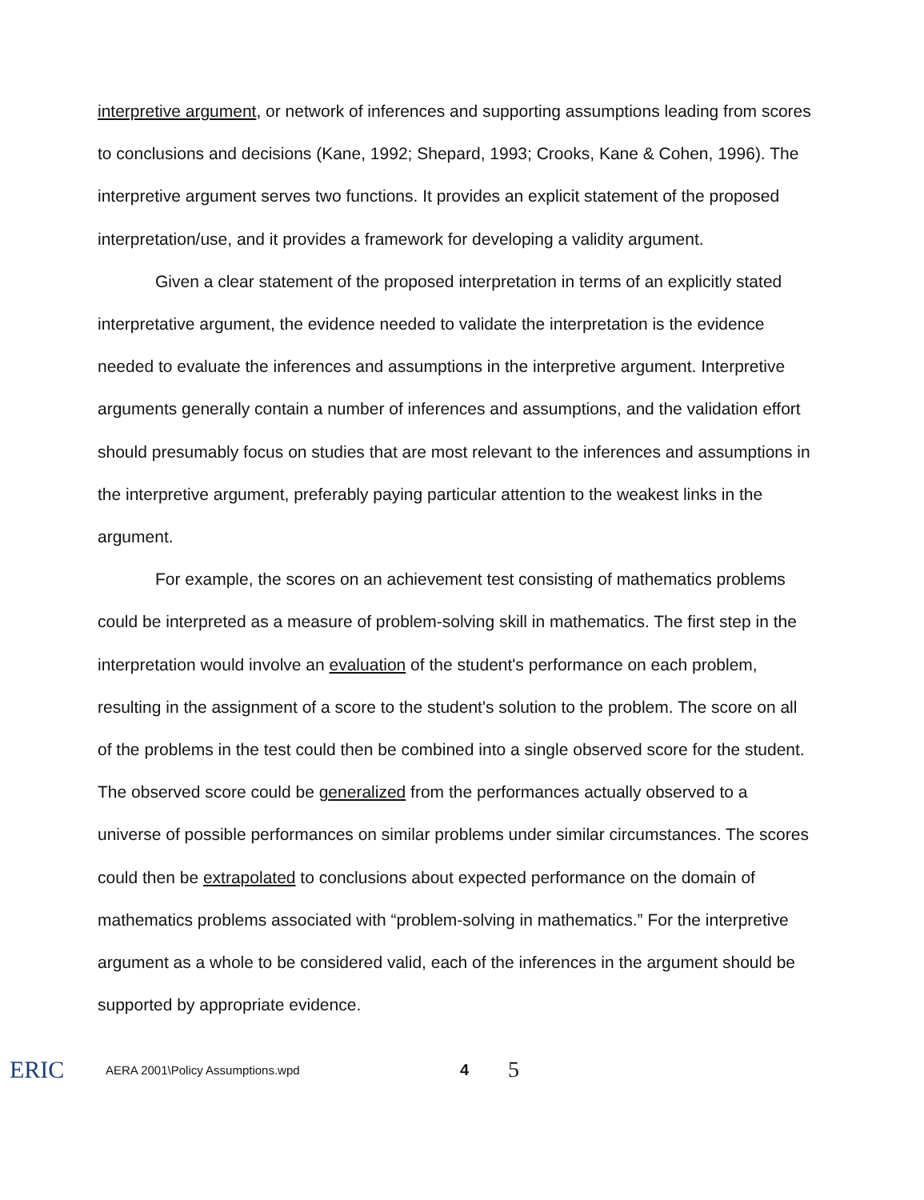interpretive argument, or network of inferences and supporting assumptions leading from scores to conclusions and decisions (Kane, 1992; Shepard, 1993; Crooks, Kane & Cohen, 1996). The interpretive argument serves two functions. It provides an explicit statement of the proposed interpretation/use, and it provides a framework for developing a validity argument.
Given a clear statement of the proposed interpretation in terms of an explicitly stated interpretative argument, the evidence needed to validate the interpretation is the evidence needed to evaluate the inferences and assumptions in the interpretive argument. Interpretive arguments generally contain a number of inferences and assumptions, and the validation effort should presumably focus on studies that are most relevant to the inferences and assumptions in the interpretive argument, preferably paying particular attention to the weakest links in the argument.
For example, the scores on an achievement test consisting of mathematics problems could be interpreted as a measure of problem-solving skill in mathematics. The first step in the interpretation would involve an evaluation of the student's performance on each problem, resulting in the assignment of a score to the student's solution to the problem. The score on all of the problems in the test could then be combined into a single observed score for the student. The observed score could be generalized from the performances actually observed to a universe of possible performances on similar problems under similar circumstances. The scores could then be extrapolated to conclusions about expected performance on the domain of mathematics problems associated with “problem-solving in mathematics.” For the interpretive argument as a whole to be considered valid, each of the inferences in the argument should be supported by appropriate evidence.
ERIC
AERA 2001\Policy Assumptions.wpd
4
5